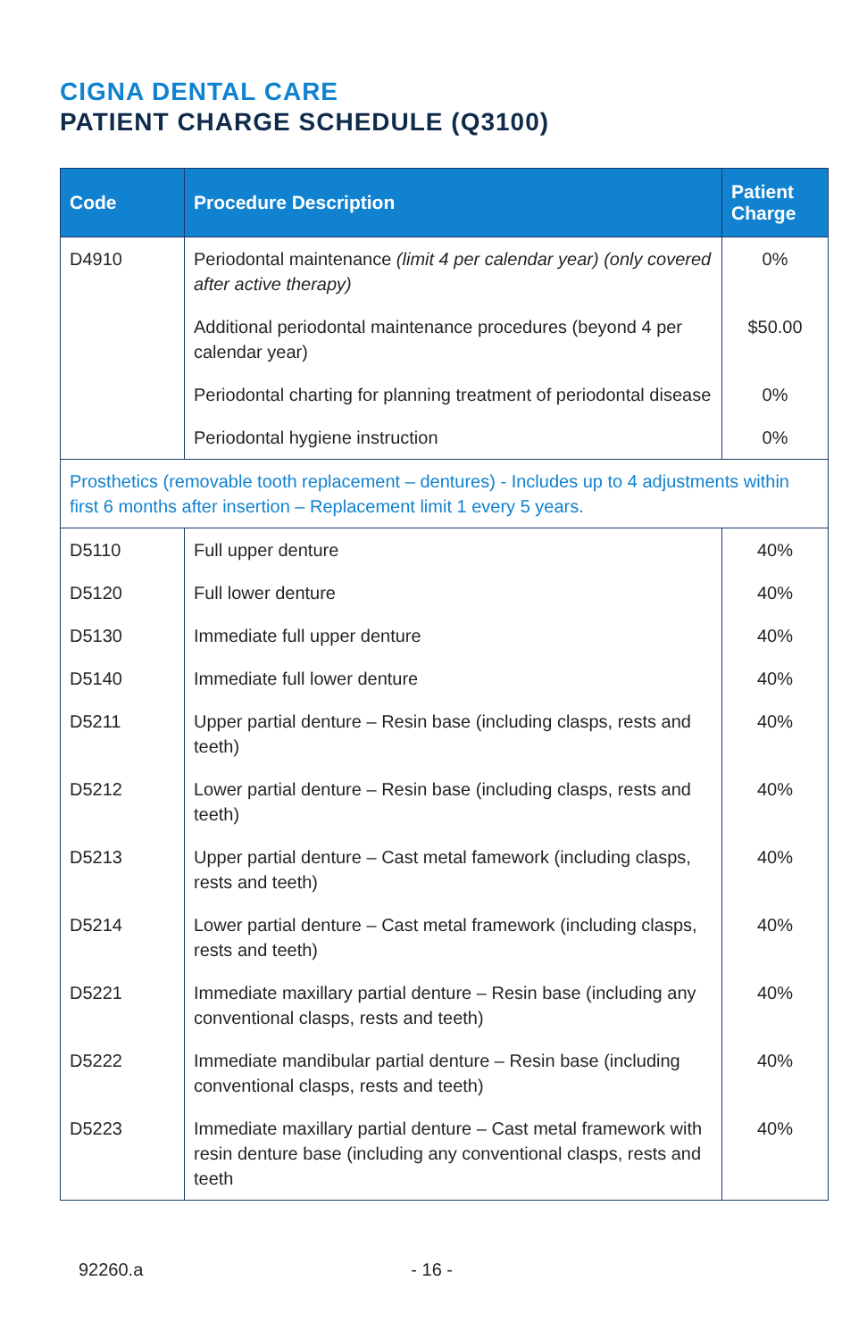CIGNA DENTAL CARE
PATIENT CHARGE SCHEDULE (Q3100)
| Code | Procedure Description | Patient Charge |
| --- | --- | --- |
| D4910 | Periodontal maintenance (limit 4 per calendar year) (only covered after active therapy) | 0% |
| | Additional periodontal maintenance procedures (beyond 4 per calendar year) | $50.00 |
| | Periodontal charting for planning treatment of periodontal disease | 0% |
| | Periodontal hygiene instruction | 0% |
| Prosthetics (removable tooth replacement – dentures) - Includes up to 4 adjustments within first 6 months after insertion – Replacement limit 1 every 5 years. | | |
| D5110 | Full upper denture | 40% |
| D5120 | Full lower denture | 40% |
| D5130 | Immediate full upper denture | 40% |
| D5140 | Immediate full lower denture | 40% |
| D5211 | Upper partial denture – Resin base (including clasps, rests and teeth) | 40% |
| D5212 | Lower partial denture – Resin base (including clasps, rests and teeth) | 40% |
| D5213 | Upper partial denture – Cast metal famework (including clasps, rests and teeth) | 40% |
| D5214 | Lower partial denture – Cast metal framework (including clasps, rests and teeth) | 40% |
| D5221 | Immediate maxillary partial denture – Resin base (including any conventional clasps, rests and teeth) | 40% |
| D5222 | Immediate mandibular partial denture – Resin base (including conventional clasps, rests and teeth) | 40% |
| D5223 | Immediate maxillary partial denture – Cast metal framework with resin denture base (including any conventional clasps, rests and teeth | 40% |
92260.a - 16 -